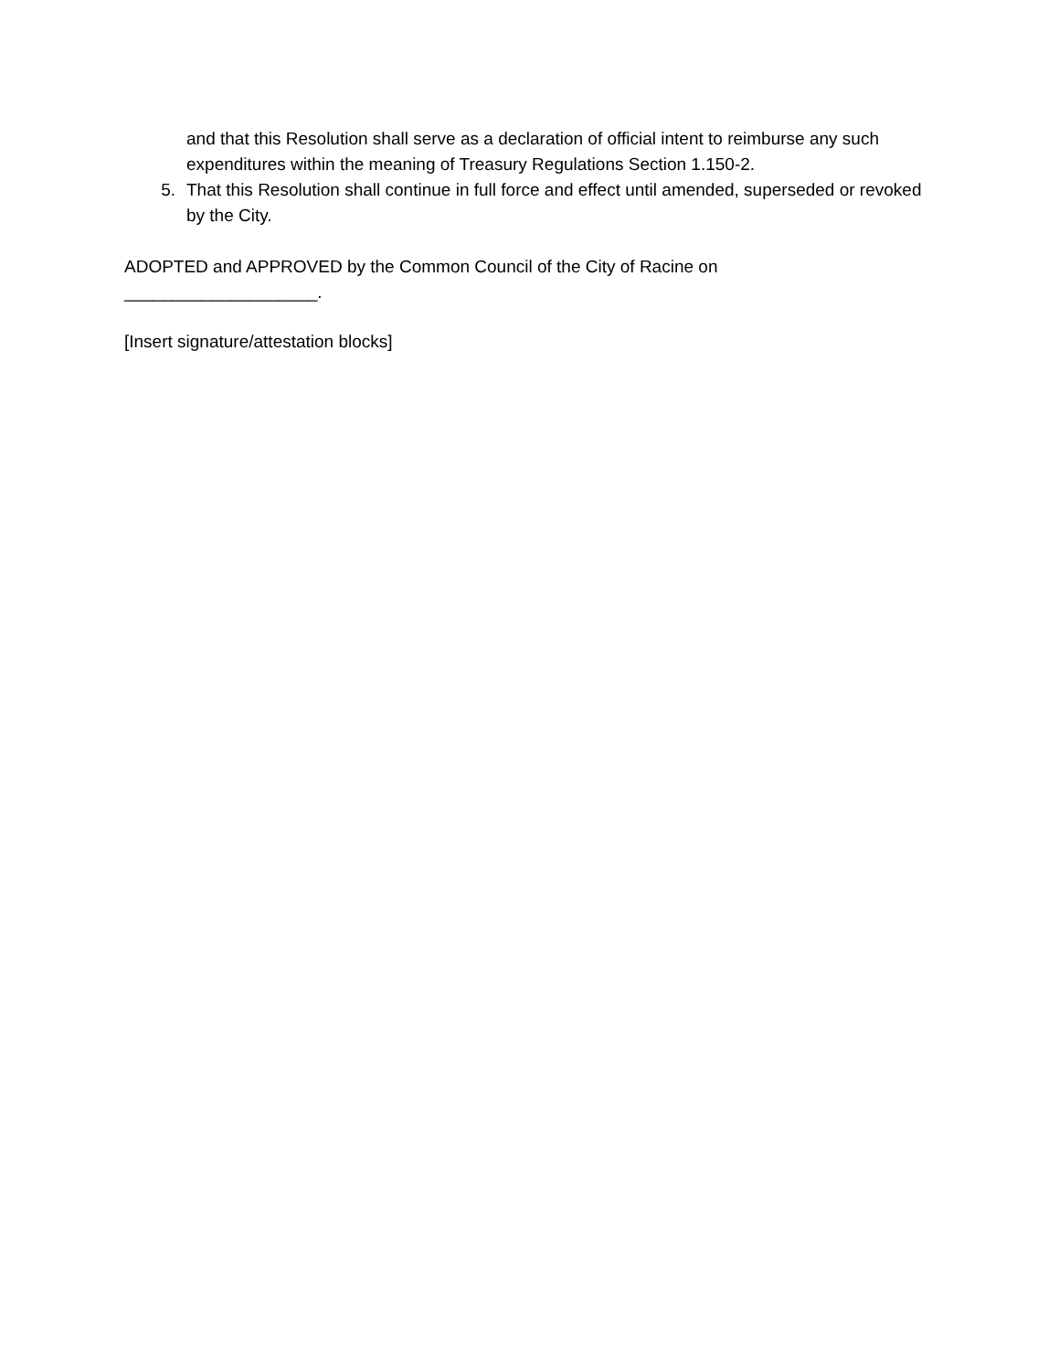and that this Resolution shall serve as a declaration of official intent to reimburse any such expenditures within the meaning of Treasury Regulations Section 1.150-2.
5. That this Resolution shall continue in full force and effect until amended, superseded or revoked by the City.
ADOPTED and APPROVED by the Common Council of the City of Racine on
____________________.
[Insert signature/attestation blocks]